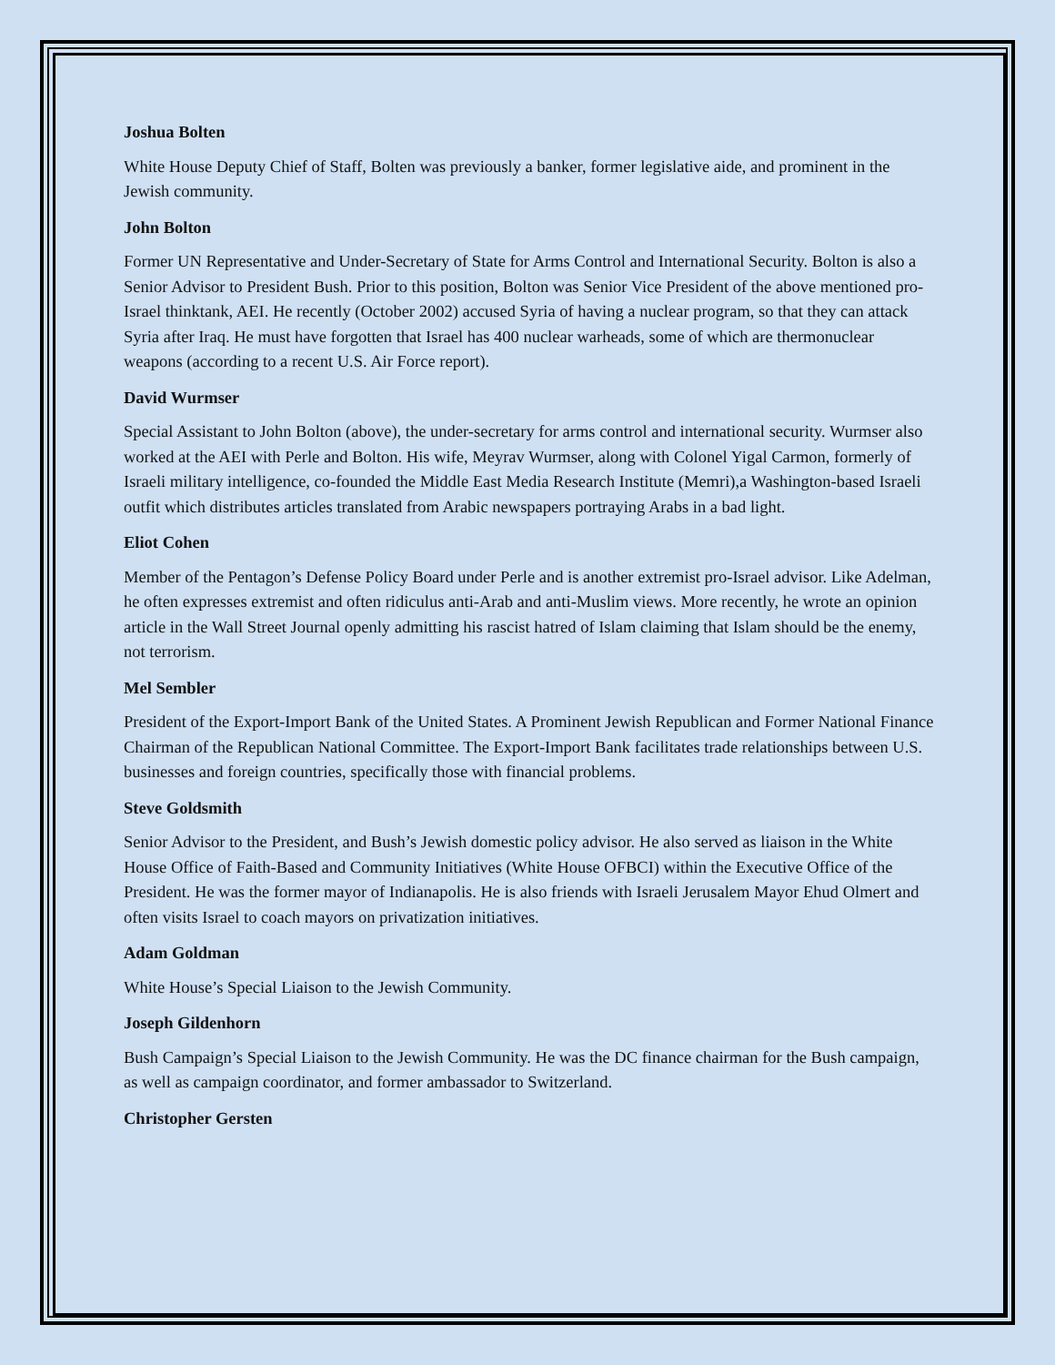Joshua Bolten
White House Deputy Chief of Staff, Bolten was previously a banker, former legislative aide, and prominent in the Jewish community.
John Bolton
Former UN Representative and Under-Secretary of State for Arms Control and International Security. Bolton is also a Senior Advisor to President Bush. Prior to this position, Bolton was Senior Vice President of the above mentioned pro-Israel thinktank, AEI. He recently (October 2002) accused Syria of having a nuclear program, so that they can attack Syria after Iraq. He must have forgotten that Israel has 400 nuclear warheads, some of which are thermonuclear weapons (according to a recent U.S. Air Force report).
David Wurmser
Special Assistant to John Bolton (above), the under-secretary for arms control and international security. Wurmser also worked at the AEI with Perle and Bolton. His wife, Meyrav Wurmser, along with Colonel Yigal Carmon, formerly of Israeli military intelligence, co-founded the Middle East Media Research Institute (Memri),a Washington-based Israeli outfit which distributes articles translated from Arabic newspapers portraying Arabs in a bad light.
Eliot Cohen
Member of the Pentagon’s Defense Policy Board under Perle and is another extremist pro-Israel advisor. Like Adelman, he often expresses extremist and often ridiculus anti-Arab and anti-Muslim views. More recently, he wrote an opinion article in the Wall Street Journal openly admitting his rascist hatred of Islam claiming that Islam should be the enemy, not terrorism.
Mel Sembler
President of the Export-Import Bank of the United States. A Prominent Jewish Republican and Former National Finance Chairman of the Republican National Committee. The Export-Import Bank facilitates trade relationships between U.S. businesses and foreign countries, specifically those with financial problems.
Steve Goldsmith
Senior Advisor to the President, and Bush’s Jewish domestic policy advisor. He also served as liaison in the White House Office of Faith-Based and Community Initiatives (White House OFBCI) within the Executive Office of the President. He was the former mayor of Indianapolis. He is also friends with Israeli Jerusalem Mayor Ehud Olmert and often visits Israel to coach mayors on privatization initiatives.
Adam Goldman
White House’s Special Liaison to the Jewish Community.
Joseph Gildenhorn
Bush Campaign’s Special Liaison to the Jewish Community. He was the DC finance chairman for the Bush campaign, as well as campaign coordinator, and former ambassador to Switzerland.
Christopher Gersten